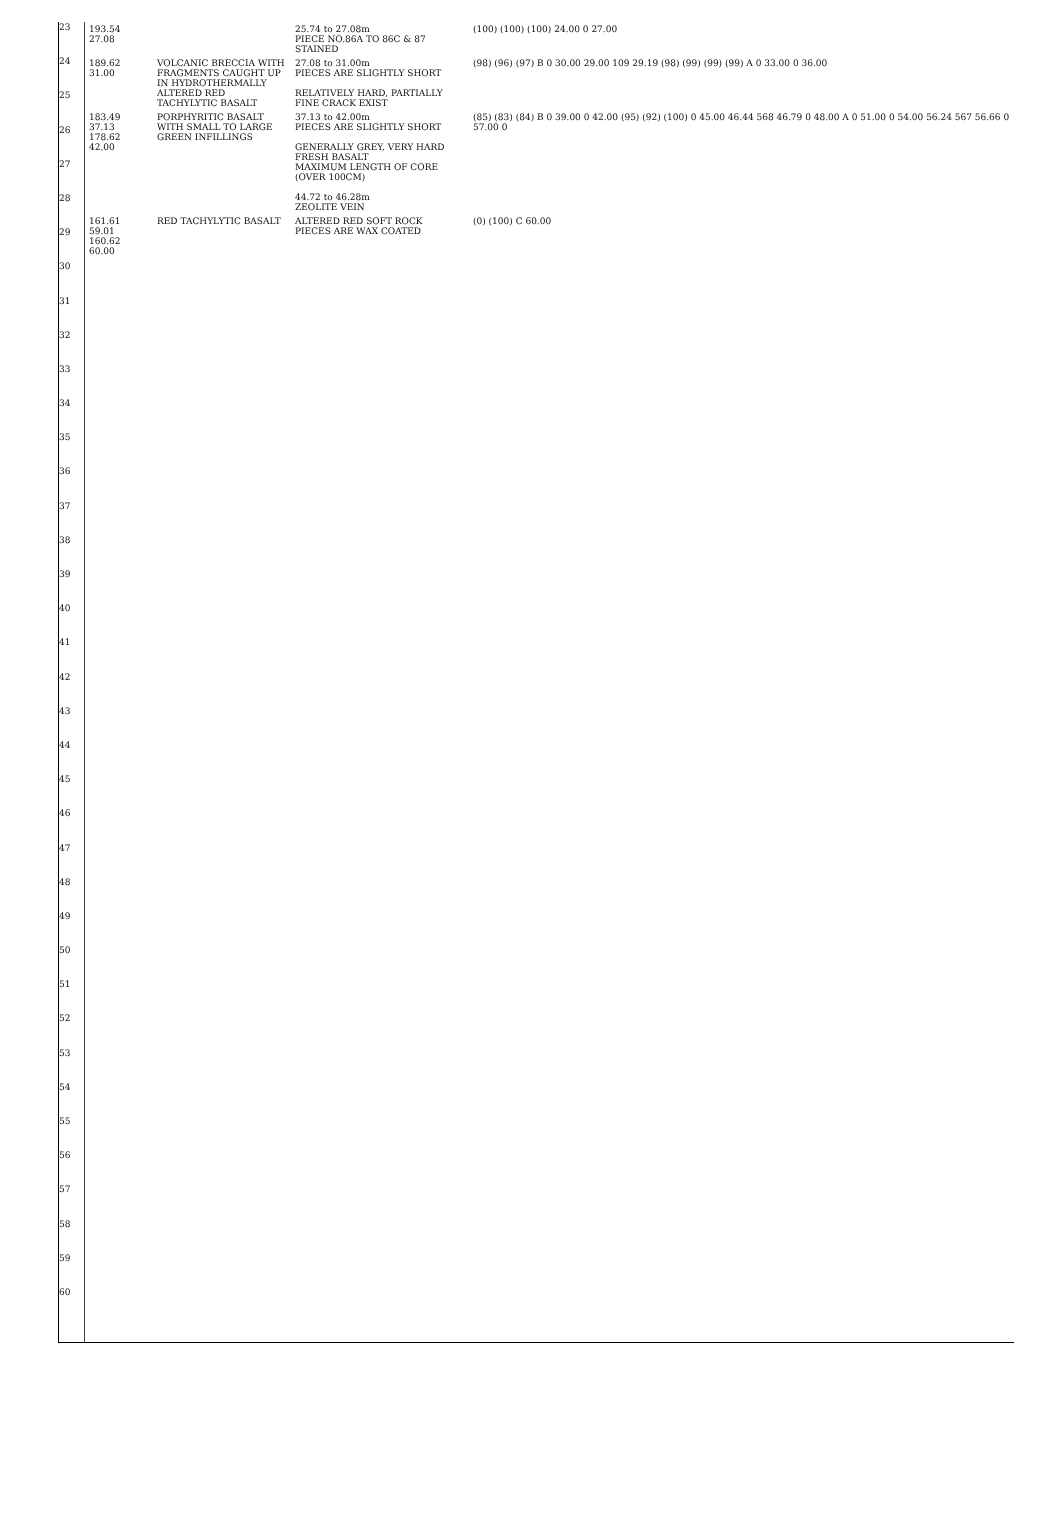23
24
25
26
27
28
29
30
31
32
33
34
35
36
37
38
39
40
41
42
43
44
45
46
47
48
49
50
51
52
53
54
55
56
57
58
59
60
| 193.54 27.08 | | 25.74 to 27.08m PIECE NO.86A TO 86C & 87 STAINED | (100) (100) (100) 24.00 0 27.00 |
| 189.62 31.00 | VOLCANIC BRECCIA WITH FRAGMENTS CAUGHT UP IN HYDROTHERMALLY ALTERED RED TACHYLYTIC BASALT | 27.08 to 31.00m PIECES ARE SLIGHTLY SHORT RELATIVELY HARD, PARTIALLY FINE CRACK EXIST | (98) (96) (97) B 0 30.00 29.00 109 29.19 (98) (99) (99) (99) A 0 33.00 0 36.00 |
| 183.49 37.13 178.62 42.00 | PORPHYRITIC BASALT WITH SMALL TO LARGE GREEN INFILLINGS | 37.13 to 42.00m PIECES ARE SLIGHTLY SHORT GENERALLY GREY, VERY HARD FRESH BASALT MAXIMUM LENGTH OF CORE (OVER 100CM) 44.72 to 46.28m ZEOLITE VEIN | (85) (83) (84) B 0 39.00 0 42.00 (95) (92) (100) 0 45.00 46.44 568 46.79 0 48.00 A 0 51.00 0 54.00 56.24 567 56.66 0 57.00 0 |
| 161.61 59.01 160.62 60.00 | RED TACHYLYTIC BASALT | ALTERED RED SOFT ROCK PIECES ARE WAX COATED | (0) (100) C 60.00 |